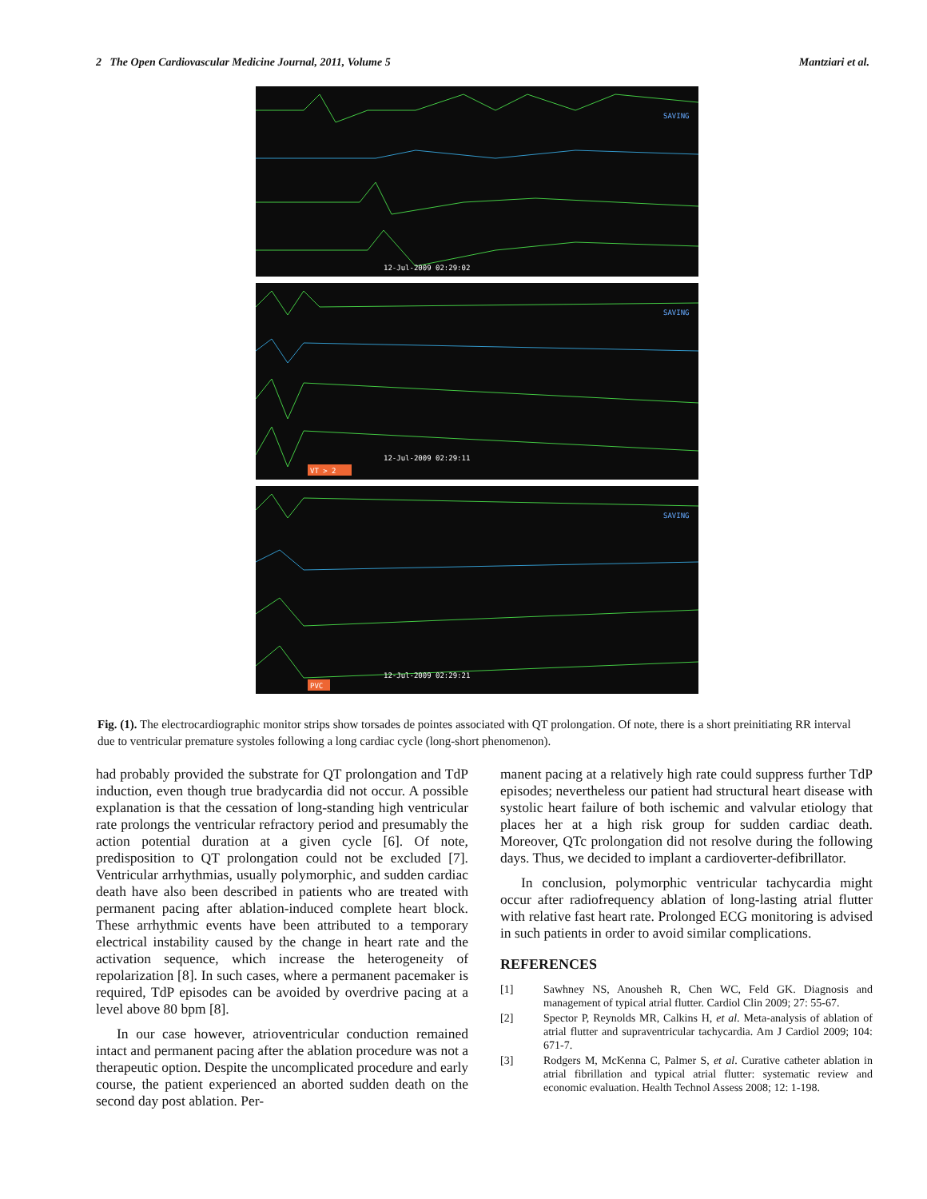2 The Open Cardiovascular Medicine Journal, 2011, Volume 5 Mantziari et al.
12-Jul-2009 02:29:02
SAVING
12-Jul-2009 02:29:11
SAVING
VT > 2
12-Jul-2009 02:29:21
SAVING
PVC
Fig. (1). The electrocardiographic monitor strips show torsades de pointes associated with QT prolongation. Of note, there is a short preinitiating RR interval due to ventricular premature systoles following a long cardiac cycle (long-short phenomenon).
had probably provided the substrate for QT prolongation and TdP induction, even though true bradycardia did not occur. A possible explanation is that the cessation of long-standing high ventricular rate prolongs the ventricular refractory period and presumably the action potential duration at a given cycle [6]. Of note, predisposition to QT prolongation could not be excluded [7]. Ventricular arrhythmias, usually polymorphic, and sudden cardiac death have also been described in patients who are treated with permanent pacing after ablation-induced complete heart block. These arrhythmic events have been attributed to a temporary electrical instability caused by the change in heart rate and the activation sequence, which increase the heterogeneity of repolarization [8]. In such cases, where a permanent pacemaker is required, TdP episodes can be avoided by overdrive pacing at a level above 80 bpm [8].
In our case however, atrioventricular conduction remained intact and permanent pacing after the ablation procedure was not a therapeutic option. Despite the uncomplicated procedure and early course, the patient experienced an aborted sudden death on the second day post ablation. Per-
manent pacing at a relatively high rate could suppress further TdP episodes; nevertheless our patient had structural heart disease with systolic heart failure of both ischemic and valvular etiology that places her at a high risk group for sudden cardiac death. Moreover, QTc prolongation did not resolve during the following days. Thus, we decided to implant a cardioverter-defibrillator.
In conclusion, polymorphic ventricular tachycardia might occur after radiofrequency ablation of long-lasting atrial flutter with relative fast heart rate. Prolonged ECG monitoring is advised in such patients in order to avoid similar complications.
REFERENCES
[1] Sawhney NS, Anousheh R, Chen WC, Feld GK. Diagnosis and management of typical atrial flutter. Cardiol Clin 2009; 27: 55-67.
[2] Spector P, Reynolds MR, Calkins H, et al. Meta-analysis of ablation of atrial flutter and supraventricular tachycardia. Am J Cardiol 2009; 104: 671-7.
[3] Rodgers M, McKenna C, Palmer S, et al. Curative catheter ablation in atrial fibrillation and typical atrial flutter: systematic review and economic evaluation. Health Technol Assess 2008; 12: 1-198.